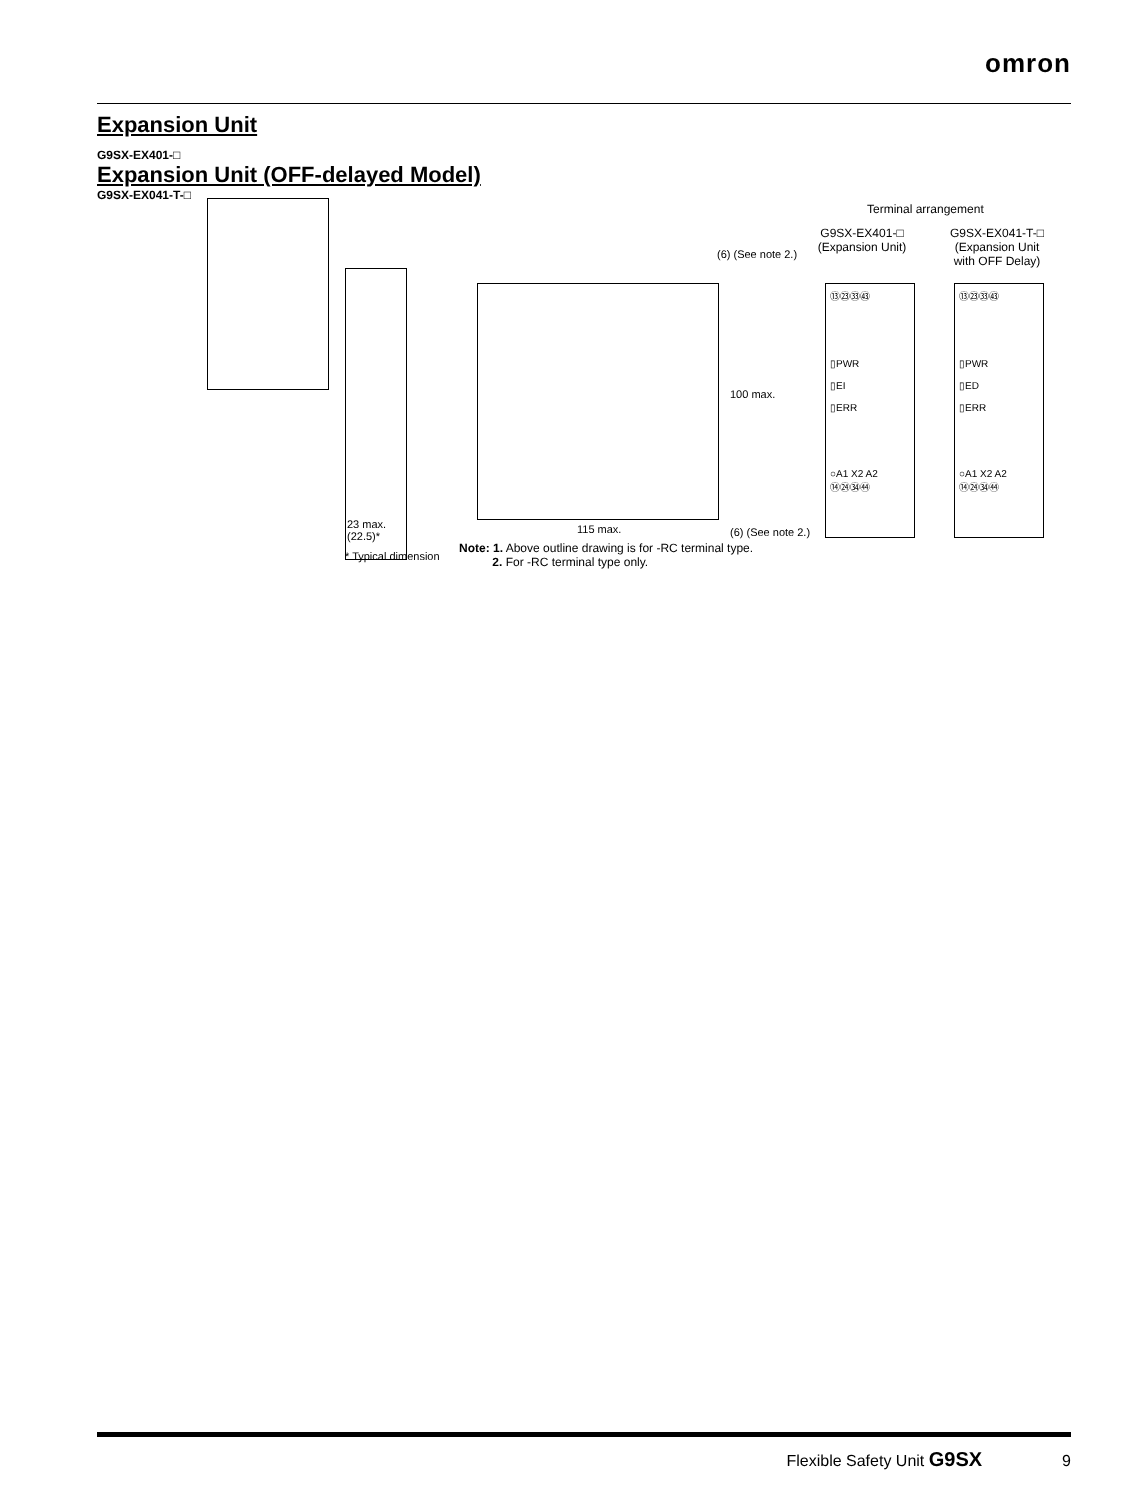omron
Expansion Unit
G9SX-EX401-□
Expansion Unit (OFF-delayed Model)
G9SX-EX041-T-□
(6) (See note 2.)
100 max.
115 max. (6) (See note 2.)
23 max.
(22.5)*
* Typical dimension
Note: 1. Above outline drawing is for -RC terminal type.
2. For -RC terminal type only.
Terminal arrangement
G9SX-EX401-□
(Expansion Unit)
G9SX-EX041-T-□
(Expansion Unit
with OFF Delay)
⑬㉓㉝㊸
▯PWR
▯EI
▯ERR
○A1 X2 A2
⑭㉔㉞㊹
⑬㉓㉝㊸
▯PWR
▯ED
▯ERR
○A1 X2 A2
⑭㉔㉞㊹
Flexible Safety Unit G9SX 9